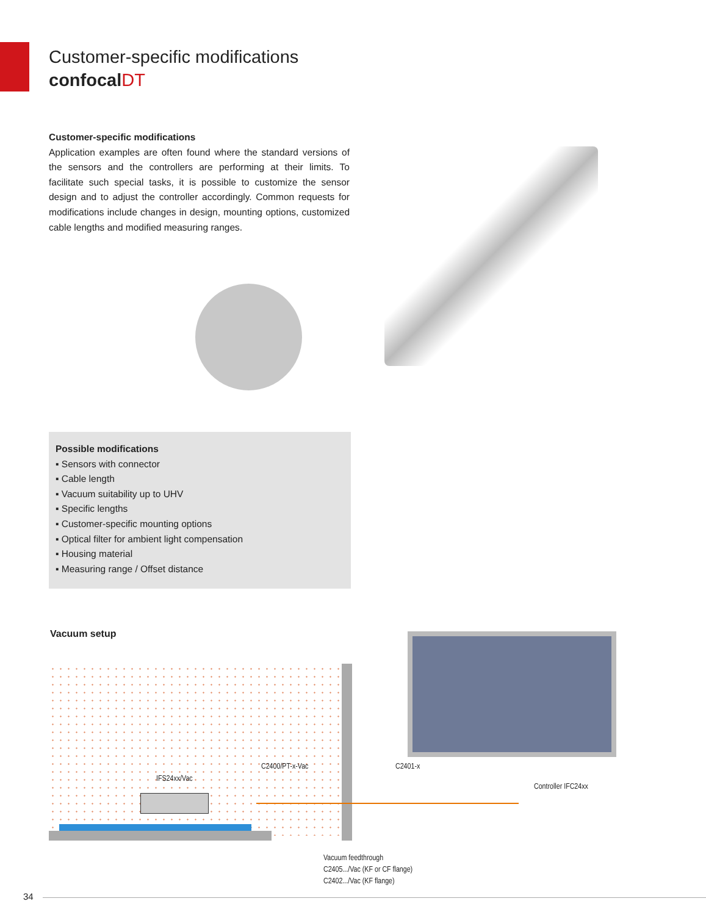Customer-specific modifications
confocalDT
Customer-specific modifications
Application examples are often found where the standard versions of the sensors and the controllers are performing at their limits. To facilitate such special tasks, it is possible to customize the sensor design and to adjust the controller accordingly. Common requests for modifications include changes in design, mounting options, customized cable lengths and modified measuring ranges.
Possible modifications
▪ Sensors with connector
▪ Cable length
▪ Vacuum suitability up to UHV
▪ Specific lengths
▪ Customer-specific mounting options
▪ Optical filter for ambient light compensation
▪ Housing material
▪ Measuring range / Offset distance
Vacuum setup
IFS24xx/Vac
C2400/PT-x-Vac C2401-x
Controller IFC24xx
Vacuum feedthrough
C2405.../Vac (KF or CF flange)
C2402.../Vac (KF flange)
34